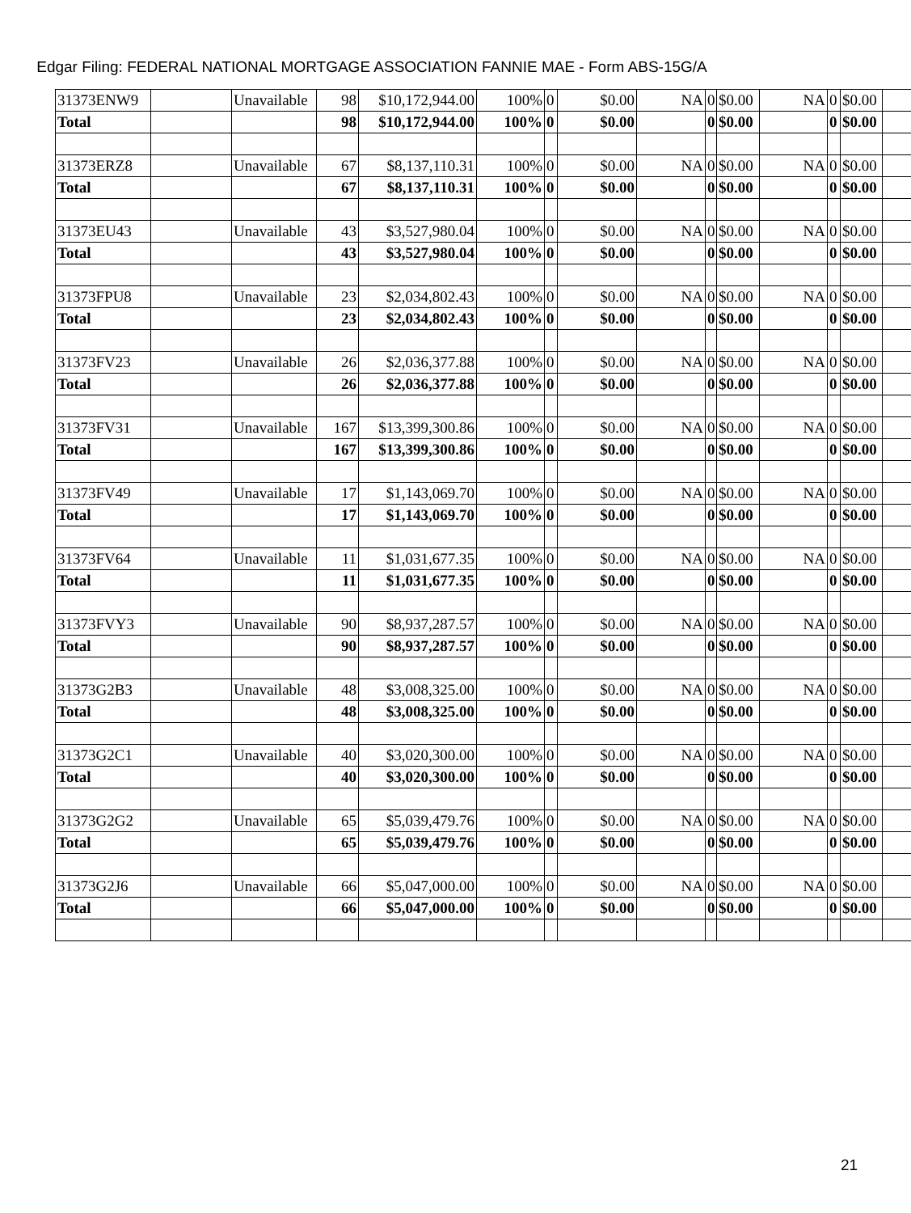Edgar Filing: FEDERAL NATIONAL MORTGAGE ASSOCIATION FANNIE MAE - Form ABS-15G/A
| 31373ENW9 | | Unavailable | 98 | $10,172,944.00 | 100% | 0 | $0.00 | NA | 0 | $0.00 | NA | 0 | $0.00 | |
| Total | | | 98 | $10,172,944.00 | 100% | 0 | $0.00 | | 0 | $0.00 | | 0 | $0.00 | |
| 31373ERZ8 | | Unavailable | 67 | $8,137,110.31 | 100% | 0 | $0.00 | NA | 0 | $0.00 | NA | 0 | $0.00 | |
| Total | | | 67 | $8,137,110.31 | 100% | 0 | $0.00 | | 0 | $0.00 | | 0 | $0.00 | |
| 31373EU43 | | Unavailable | 43 | $3,527,980.04 | 100% | 0 | $0.00 | NA | 0 | $0.00 | NA | 0 | $0.00 | |
| Total | | | 43 | $3,527,980.04 | 100% | 0 | $0.00 | | 0 | $0.00 | | 0 | $0.00 | |
| 31373FPU8 | | Unavailable | 23 | $2,034,802.43 | 100% | 0 | $0.00 | NA | 0 | $0.00 | NA | 0 | $0.00 | |
| Total | | | 23 | $2,034,802.43 | 100% | 0 | $0.00 | | 0 | $0.00 | | 0 | $0.00 | |
| 31373FV23 | | Unavailable | 26 | $2,036,377.88 | 100% | 0 | $0.00 | NA | 0 | $0.00 | NA | 0 | $0.00 | |
| Total | | | 26 | $2,036,377.88 | 100% | 0 | $0.00 | | 0 | $0.00 | | 0 | $0.00 | |
| 31373FV31 | | Unavailable | 167 | $13,399,300.86 | 100% | 0 | $0.00 | NA | 0 | $0.00 | NA | 0 | $0.00 | |
| Total | | | 167 | $13,399,300.86 | 100% | 0 | $0.00 | | 0 | $0.00 | | 0 | $0.00 | |
| 31373FV49 | | Unavailable | 17 | $1,143,069.70 | 100% | 0 | $0.00 | NA | 0 | $0.00 | NA | 0 | $0.00 | |
| Total | | | 17 | $1,143,069.70 | 100% | 0 | $0.00 | | 0 | $0.00 | | 0 | $0.00 | |
| 31373FV64 | | Unavailable | 11 | $1,031,677.35 | 100% | 0 | $0.00 | NA | 0 | $0.00 | NA | 0 | $0.00 | |
| Total | | | 11 | $1,031,677.35 | 100% | 0 | $0.00 | | 0 | $0.00 | | 0 | $0.00 | |
| 31373FVY3 | | Unavailable | 90 | $8,937,287.57 | 100% | 0 | $0.00 | NA | 0 | $0.00 | NA | 0 | $0.00 | |
| Total | | | 90 | $8,937,287.57 | 100% | 0 | $0.00 | | 0 | $0.00 | | 0 | $0.00 | |
| 31373G2B3 | | Unavailable | 48 | $3,008,325.00 | 100% | 0 | $0.00 | NA | 0 | $0.00 | NA | 0 | $0.00 | |
| Total | | | 48 | $3,008,325.00 | 100% | 0 | $0.00 | | 0 | $0.00 | | 0 | $0.00 | |
| 31373G2C1 | | Unavailable | 40 | $3,020,300.00 | 100% | 0 | $0.00 | NA | 0 | $0.00 | NA | 0 | $0.00 | |
| Total | | | 40 | $3,020,300.00 | 100% | 0 | $0.00 | | 0 | $0.00 | | 0 | $0.00 | |
| 31373G2G2 | | Unavailable | 65 | $5,039,479.76 | 100% | 0 | $0.00 | NA | 0 | $0.00 | NA | 0 | $0.00 | |
| Total | | | 65 | $5,039,479.76 | 100% | 0 | $0.00 | | 0 | $0.00 | | 0 | $0.00 | |
| 31373G2J6 | | Unavailable | 66 | $5,047,000.00 | 100% | 0 | $0.00 | NA | 0 | $0.00 | NA | 0 | $0.00 | |
| Total | | | 66 | $5,047,000.00 | 100% | 0 | $0.00 | | 0 | $0.00 | | 0 | $0.00 | |
21